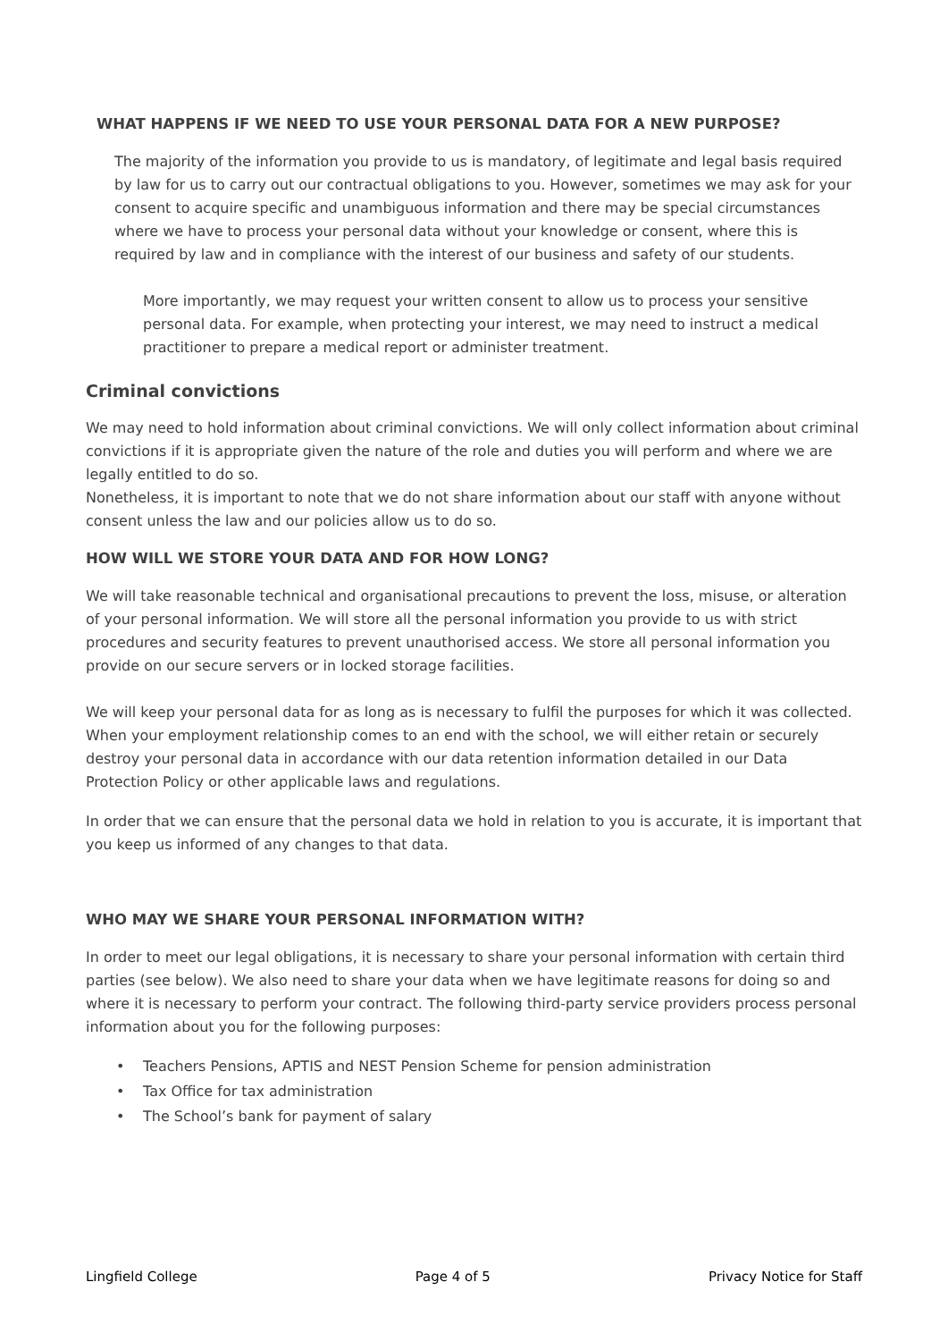WHAT HAPPENS IF WE NEED TO USE YOUR PERSONAL DATA FOR A NEW PURPOSE?
The majority of the information you provide to us is mandatory, of legitimate and legal basis required by law for us to carry out our contractual obligations to you. However, sometimes we may ask for your consent to acquire specific and unambiguous information and there may be special circumstances where we have to process your personal data without your knowledge or consent, where this is required by law and in compliance with the interest of our business and safety of our students.
More importantly, we may request your written consent to allow us to process your sensitive personal data. For example, when protecting your interest, we may need to instruct a medical practitioner to prepare a medical report or administer treatment.
Criminal convictions
We may need to hold information about criminal convictions. We will only collect information about criminal convictions if it is appropriate given the nature of the role and duties you will perform and where we are legally entitled to do so.
Nonetheless, it is important to note that we do not share information about our staff with anyone without consent unless the law and our policies allow us to do so.
HOW WILL WE STORE YOUR DATA AND FOR HOW LONG?
We will take reasonable technical and organisational precautions to prevent the loss, misuse, or alteration of your personal information. We will store all the personal information you provide to us with strict procedures and security features to prevent unauthorised access. We store all personal information you provide on our secure servers or in locked storage facilities.
We will keep your personal data for as long as is necessary to fulfil the purposes for which it was collected. When your employment relationship comes to an end with the school, we will either retain or securely destroy your personal data in accordance with our data retention information detailed in our Data Protection Policy or other applicable laws and regulations.
In order that we can ensure that the personal data we hold in relation to you is accurate, it is important that you keep us informed of any changes to that data.
WHO MAY WE SHARE YOUR PERSONAL INFORMATION WITH?
In order to meet our legal obligations, it is necessary to share your personal information with certain third parties (see below). We also need to share your data when we have legitimate reasons for doing so and where it is necessary to perform your contract. The following third-party service providers process personal information about you for the following purposes:
• Teachers Pensions, APTIS and NEST Pension Scheme for pension administration
• Tax Office for tax administration
• The School’s bank for payment of salary
Lingfield College Page 4 of 5 Privacy Notice for Staff